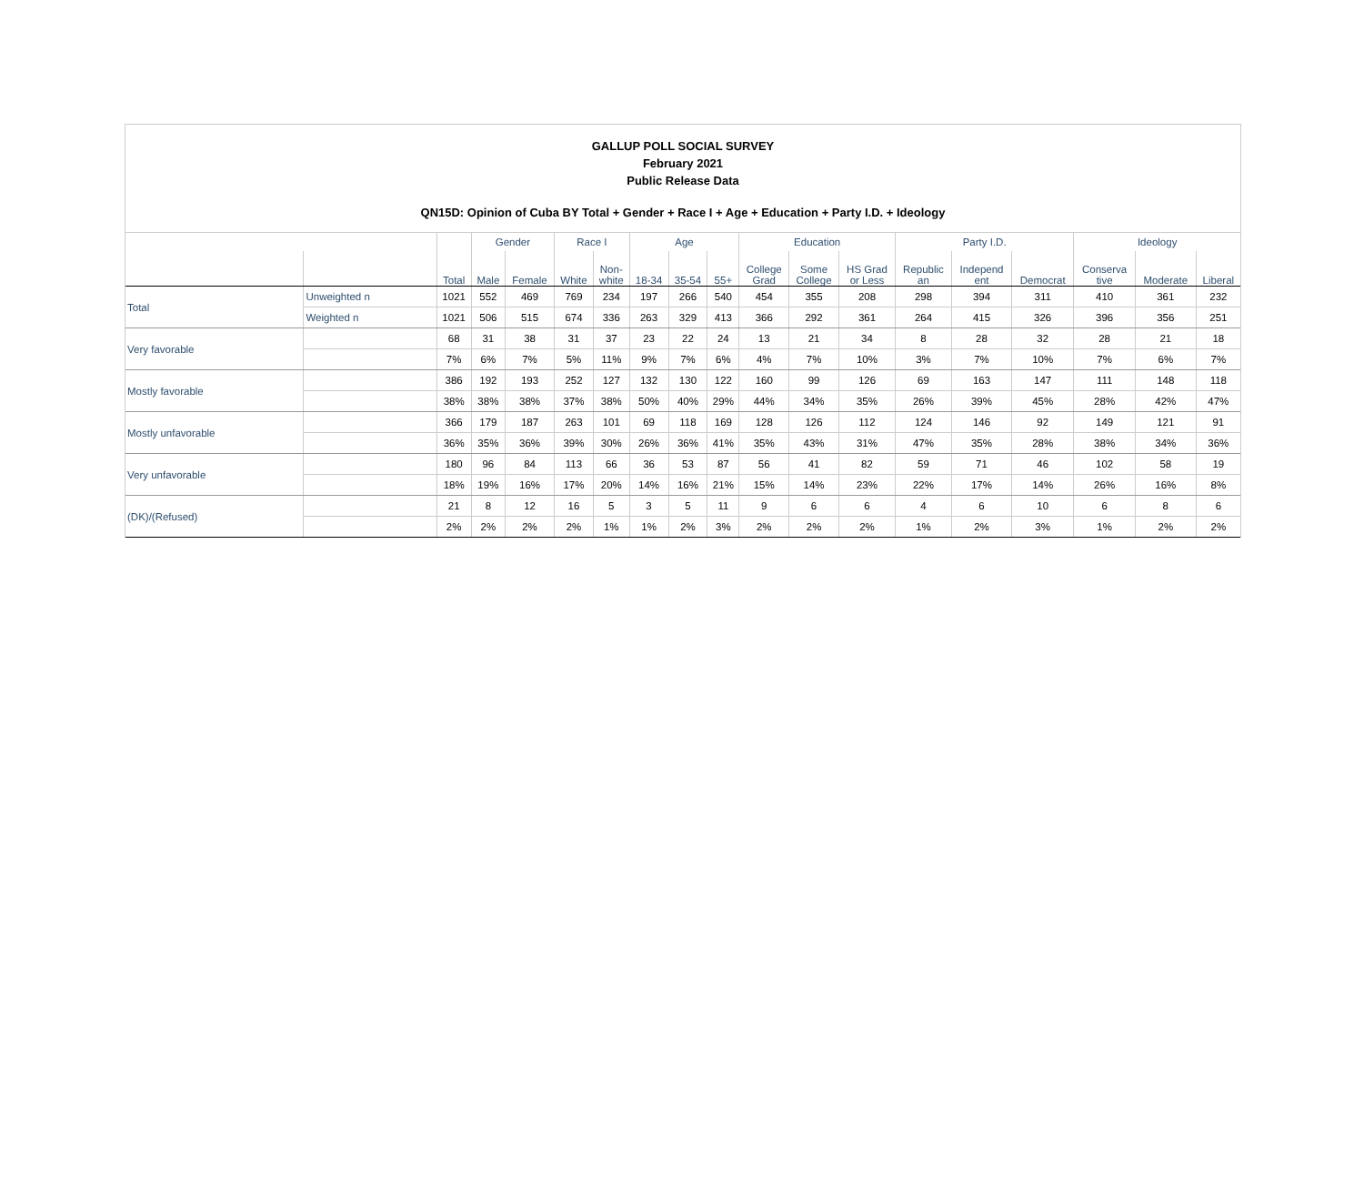GALLUP POLL SOCIAL SURVEY
February 2021
Public Release Data
QN15D: Opinion of Cuba BY Total + Gender + Race I + Age + Education + Party I.D. + Ideology
| | | | Gender | | Race I | | Age | | | Education | | | Party I.D. | | | Ideology | | |
| --- | --- | --- | --- | --- | --- | --- | --- | --- | --- | --- | --- | --- | --- | --- | --- | --- | --- | --- |
| | | Total | Male | Female | White | Non- white | 18-34 | 35-54 | 55+ | College Grad | Some College | HS Grad or Less | Republic an | Independ ent | Democrat | Conserva tive | Moderate | Liberal |
| Total | Unweighted n | 1021 | 552 | 469 | 769 | 234 | 197 | 266 | 540 | 454 | 355 | 208 | 298 | 394 | 311 | 410 | 361 | 232 |
| | Weighted n | 1021 | 506 | 515 | 674 | 336 | 263 | 329 | 413 | 366 | 292 | 361 | 264 | 415 | 326 | 396 | 356 | 251 |
| Very favorable | | 68 | 31 | 38 | 31 | 37 | 23 | 22 | 24 | 13 | 21 | 34 | 8 | 28 | 32 | 28 | 21 | 18 |
| | | 7% | 6% | 7% | 5% | 11% | 9% | 7% | 6% | 4% | 7% | 10% | 3% | 7% | 10% | 7% | 6% | 7% |
| Mostly favorable | | 386 | 192 | 193 | 252 | 127 | 132 | 130 | 122 | 160 | 99 | 126 | 69 | 163 | 147 | 111 | 148 | 118 |
| | | 38% | 38% | 38% | 37% | 38% | 50% | 40% | 29% | 44% | 34% | 35% | 26% | 39% | 45% | 28% | 42% | 47% |
| Mostly unfavorable | | 366 | 179 | 187 | 263 | 101 | 69 | 118 | 169 | 128 | 126 | 112 | 124 | 146 | 92 | 149 | 121 | 91 |
| | | 36% | 35% | 36% | 39% | 30% | 26% | 36% | 41% | 35% | 43% | 31% | 47% | 35% | 28% | 38% | 34% | 36% |
| Very unfavorable | | 180 | 96 | 84 | 113 | 66 | 36 | 53 | 87 | 56 | 41 | 82 | 59 | 71 | 46 | 102 | 58 | 19 |
| | | 18% | 19% | 16% | 17% | 20% | 14% | 16% | 21% | 15% | 14% | 23% | 22% | 17% | 14% | 26% | 16% | 8% |
| (DK)/(Refused) | | 21 | 8 | 12 | 16 | 5 | 3 | 5 | 11 | 9 | 6 | 6 | 4 | 6 | 10 | 6 | 8 | 6 |
| | | 2% | 2% | 2% | 2% | 1% | 1% | 2% | 3% | 2% | 2% | 2% | 1% | 2% | 3% | 1% | 2% | 2% |